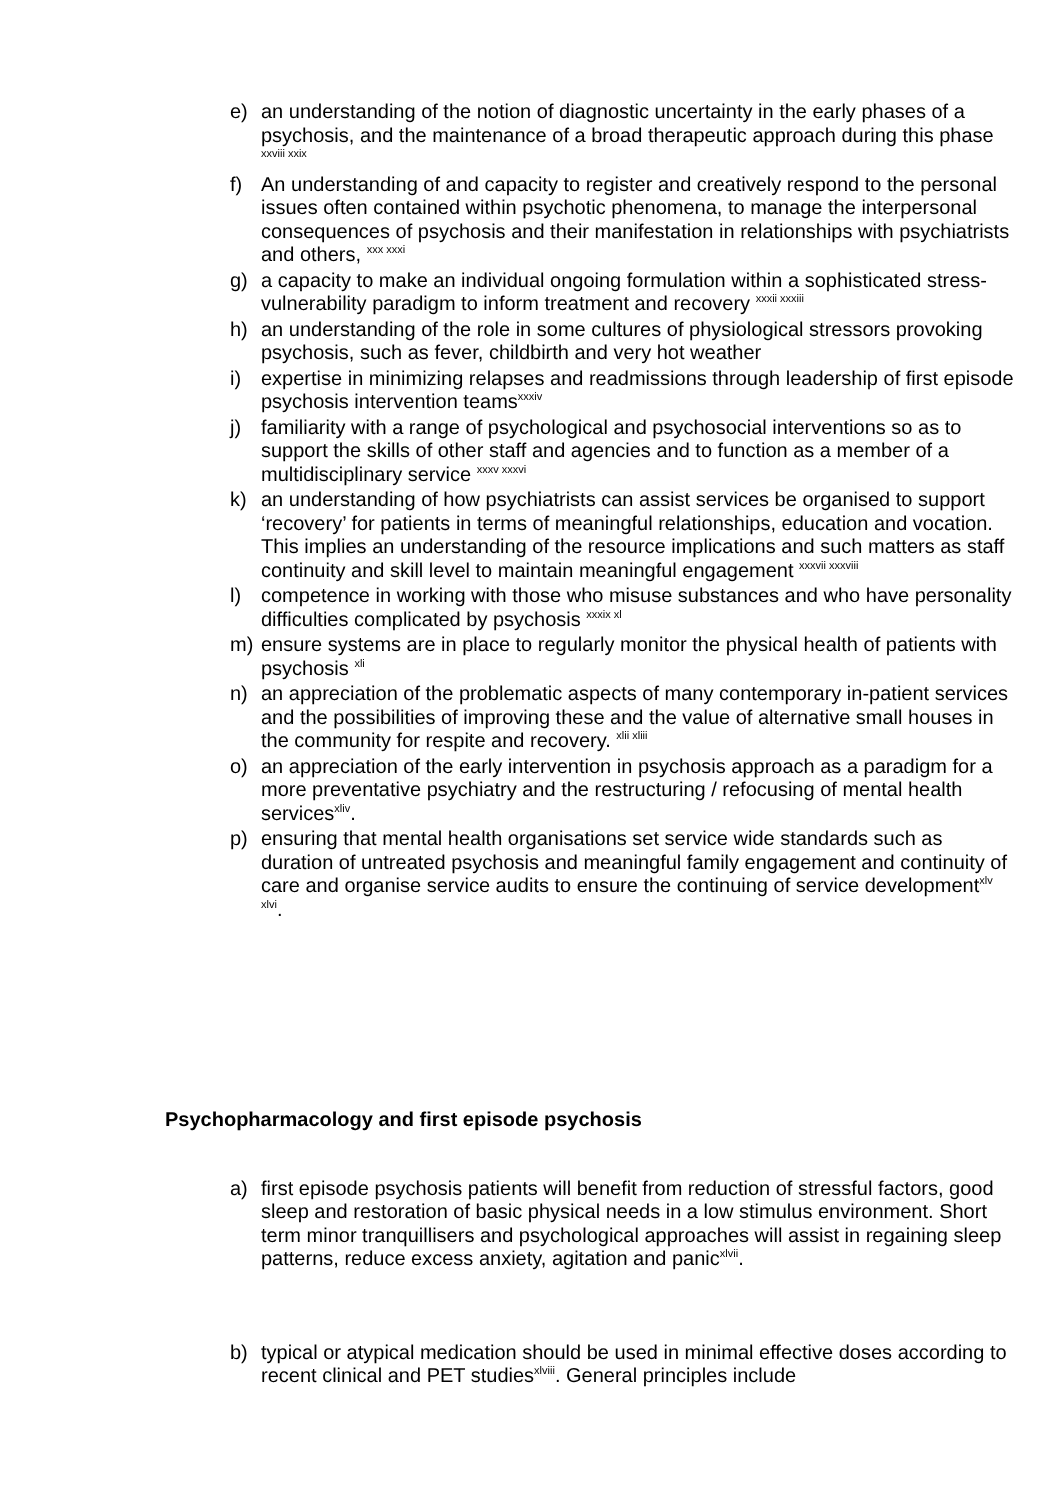e) an understanding of the notion of diagnostic uncertainty in the early phases of a psychosis, and the maintenance of a broad therapeutic approach during this phase <sup>xxviii xxix</sup>
f) An understanding of and capacity to register and creatively respond to the personal issues often contained within psychotic phenomena, to manage the interpersonal consequences of psychosis and their manifestation in relationships with psychiatrists and others, <sup>xxx xxxi</sup>
g) a capacity to make an individual ongoing formulation within a sophisticated stress-vulnerability paradigm to inform treatment and recovery <sup>xxxii xxxiii</sup>
h) an understanding of the role in some cultures of physiological stressors provoking psychosis, such as fever, childbirth and very hot weather
i) expertise in minimizing relapses and readmissions through leadership of first episode psychosis intervention teams<sup>xxxiv</sup>
j) familiarity with a range of psychological and psychosocial interventions so as to support the skills of other staff and agencies and to function as a member of a multidisciplinary service <sup>xxxv xxxvi</sup>
k) an understanding of how psychiatrists can assist services be organised to support ‘recovery’ for patients in terms of meaningful relationships, education and vocation. This implies an understanding of the resource implications and such matters as staff continuity and skill level to maintain meaningful engagement <sup>xxxvii xxxviii</sup>
l) competence in working with those who misuse substances and who have personality difficulties complicated by psychosis <sup>xxxix xl</sup>
m) ensure systems are in place to regularly monitor the physical health of patients with psychosis <sup>xli</sup>
n) an appreciation of the problematic aspects of many contemporary in-patient services and the possibilities of improving these and the value of alternative small houses in the community for respite and recovery. <sup>xlii xliii</sup>
o) an appreciation of the early intervention in psychosis approach as a paradigm for a more preventative psychiatry and the restructuring / refocusing of mental health services<sup>xliv</sup>.
p) ensuring that mental health organisations set service wide standards such as duration of untreated psychosis and meaningful family engagement and continuity of care and organise service audits to ensure the continuing of service development<sup>xlv xlvi</sup>.
Psychopharmacology and first episode psychosis
a) first episode psychosis patients will benefit from reduction of stressful factors, good sleep and restoration of basic physical needs in a low stimulus environment. Short term minor tranquillisers and psychological approaches will assist in regaining sleep patterns, reduce excess anxiety, agitation and panic<sup>xlvii</sup>.
b) typical or atypical medication should be used in minimal effective doses according to recent clinical and PET studies<sup>xlviii</sup>. General principles include